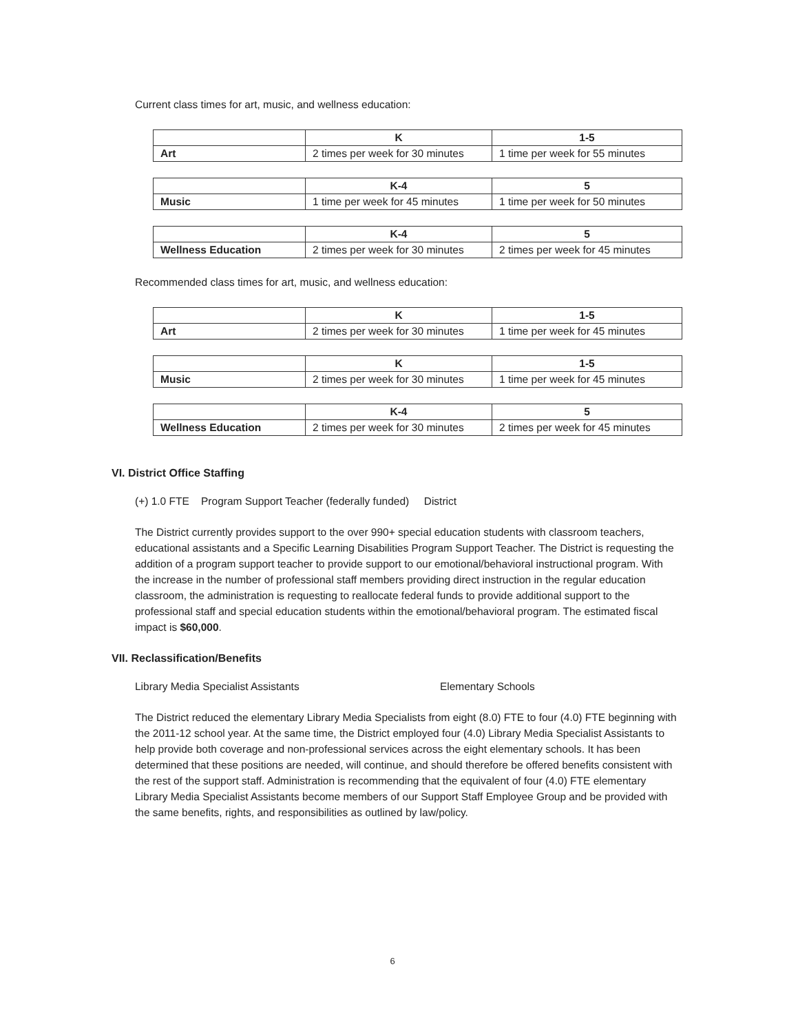Current class times for art, music, and wellness education:
| | K | 1-5 |
| Art | 2 times per week for 30 minutes | 1 time per week for 55 minutes |
| | K-4 | 5 |
| Music | 1 time per week for 45 minutes | 1 time per week for 50 minutes |
| | K-4 | 5 |
| Wellness Education | 2 times per week for 30 minutes | 2 times per week for 45 minutes |
Recommended class times for art, music, and wellness education:
| | K | 1-5 |
| Art | 2 times per week for 30 minutes | 1 time per week for 45 minutes |
| | K | 1-5 |
| Music | 2 times per week for 30 minutes | 1 time per week for 45 minutes |
| | K-4 | 5 |
| Wellness Education | 2 times per week for 30 minutes | 2 times per week for 45 minutes |
VI. District Office Staffing
(+) 1.0 FTE Program Support Teacher (federally funded) District
The District currently provides support to the over 990+ special education students with classroom teachers, educational assistants and a Specific Learning Disabilities Program Support Teacher. The District is requesting the addition of a program support teacher to provide support to our emotional/behavioral instructional program. With the increase in the number of professional staff members providing direct instruction in the regular education classroom, the administration is requesting to reallocate federal funds to provide additional support to the professional staff and special education students within the emotional/behavioral program. The estimated fiscal impact is $60,000.
VII. Reclassification/Benefits
Library Media Specialist Assistants Elementary Schools
The District reduced the elementary Library Media Specialists from eight (8.0) FTE to four (4.0) FTE beginning with the 2011-12 school year. At the same time, the District employed four (4.0) Library Media Specialist Assistants to help provide both coverage and non-professional services across the eight elementary schools. It has been determined that these positions are needed, will continue, and should therefore be offered benefits consistent with the rest of the support staff. Administration is recommending that the equivalent of four (4.0) FTE elementary Library Media Specialist Assistants become members of our Support Staff Employee Group and be provided with the same benefits, rights, and responsibilities as outlined by law/policy.
6